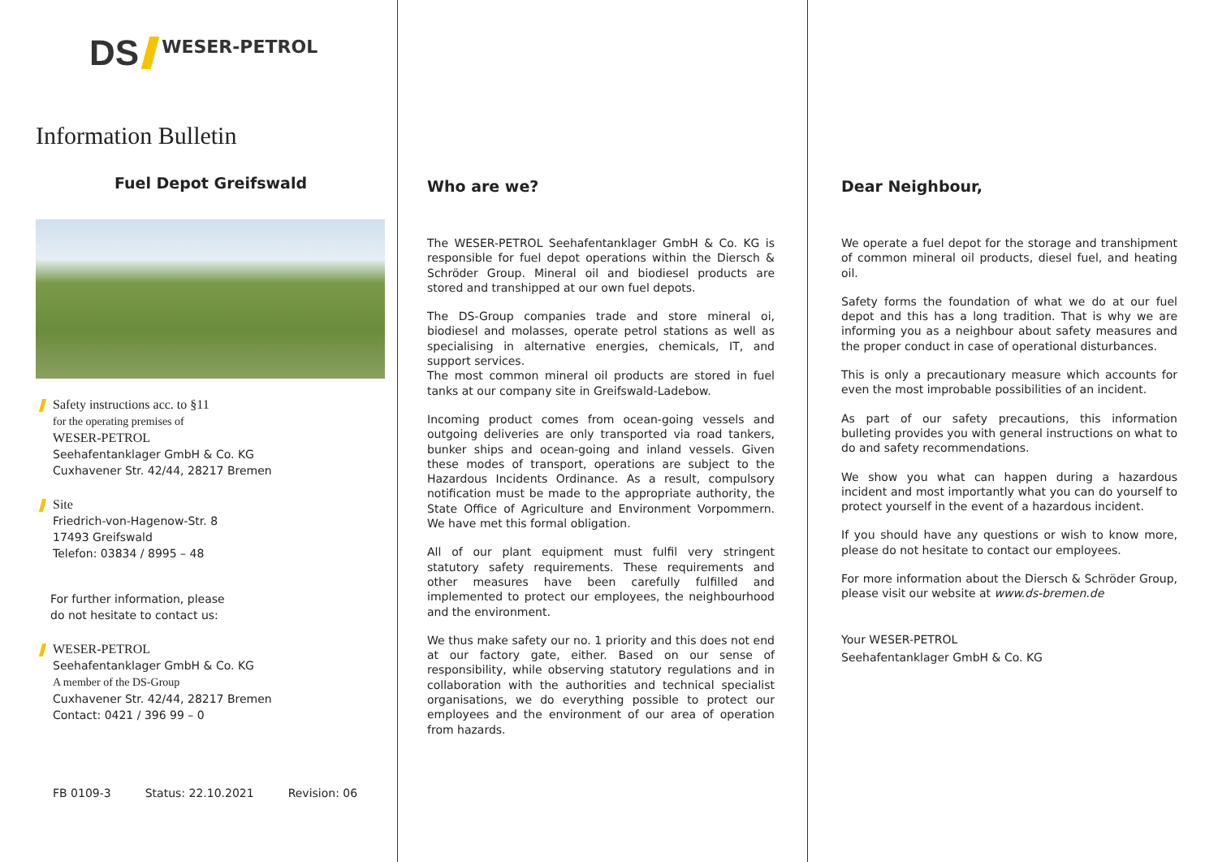DS WESER-PETROL
Information Bulletin
Fuel Depot Greifswald
Safety instructions acc. to §11
for the operating premises of
WESER-PETROL
Seehafentanklager GmbH & Co. KG
Cuxhavener Str. 42/44, 28217 Bremen
Site
Friedrich-von-Hagenow-Str. 8
17493 Greifswald
Telefon: 03834 / 8995 – 48
For further information, please
do not hesitate to contact us:
WESER-PETROL
Seehafentanklager GmbH & Co. KG
A member of the DS-Group
Cuxhavener Str. 42/44, 28217 Bremen
Contact: 0421 / 396 99 – 0
FB 0109-3 Status: 22.10.2021 Revision: 06
Who are we?
The WESER-PETROL Seehafentanklager GmbH & Co. KG is responsible for fuel depot operations within the Diersch & Schröder Group. Mineral oil and biodiesel products are stored and transhipped at our own fuel depots.
The DS-Group companies trade and store mineral oi, biodiesel and molasses, operate petrol stations as well as specialising in alternative energies, chemicals, IT, and support services.
The most common mineral oil products are stored in fuel tanks at our company site in Greifswald-Ladebow.
Incoming product comes from ocean-going vessels and outgoing deliveries are only transported via road tankers, bunker ships and ocean-going and inland vessels. Given these modes of transport, operations are subject to the Hazardous Incidents Ordinance. As a result, compulsory notification must be made to the appropriate authority, the State Office of Agriculture and Environment Vorpommern. We have met this formal obligation.
All of our plant equipment must fulfil very stringent statutory safety requirements. These requirements and other measures have been carefully fulfilled and implemented to protect our employees, the neighbourhood and the environment.
We thus make safety our no. 1 priority and this does not end at our factory gate, either. Based on our sense of responsibility, while observing statutory regulations and in collaboration with the authorities and technical specialist organisations, we do everything possible to protect our employees and the environment of our area of operation from hazards.
Dear Neighbour,
We operate a fuel depot for the storage and transhipment of common mineral oil products, diesel fuel, and heating oil.
Safety forms the foundation of what we do at our fuel depot and this has a long tradition. That is why we are informing you as a neighbour about safety measures and the proper conduct in case of operational disturbances.
This is only a precautionary measure which accounts for even the most improbable possibilities of an incident.
As part of our safety precautions, this information bulleting provides you with general instructions on what to do and safety recommendations.
We show you what can happen during a hazardous incident and most importantly what you can do yourself to protect yourself in the event of a hazardous incident.
If you should have any questions or wish to know more, please do not hesitate to contact our employees.
For more information about the Diersch & Schröder Group, please visit our website at www.ds-bremen.de
Your WESER-PETROL
Seehafentanklager GmbH & Co. KG